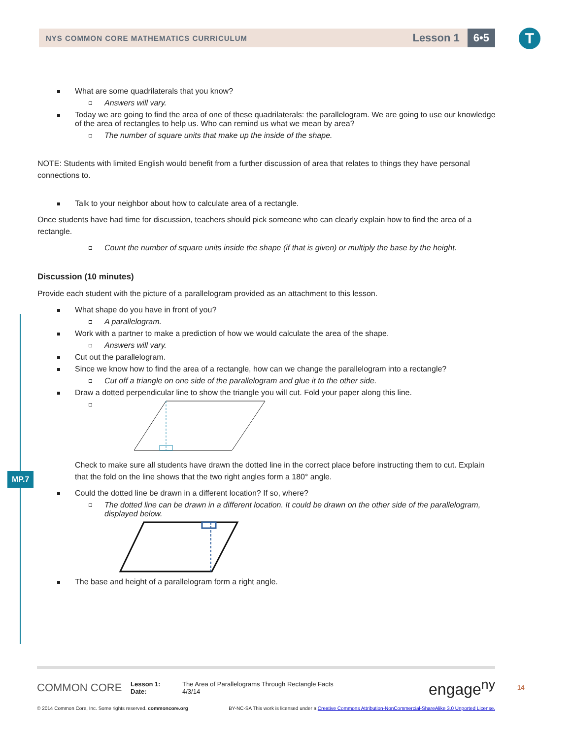NYS COMMON CORE MATHEMATICS CURRICULUM
Lesson 1
6•5
T
MP.7
What are some quadrilaterals that you know?
Answers will vary.
Today we are going to find the area of one of these quadrilaterals: the parallelogram. We are going to use our knowledge of the area of rectangles to help us. Who can remind us what we mean by area?
The number of square units that make up the inside of the shape.
NOTE: Students with limited English would benefit from a further discussion of area that relates to things they have personal connections to.
Talk to your neighbor about how to calculate area of a rectangle.
Once students have had time for discussion, teachers should pick someone who can clearly explain how to find the area of a rectangle.
Count the number of square units inside the shape (if that is given) or multiply the base by the height.
Discussion (10 minutes)
Provide each student with the picture of a parallelogram provided as an attachment to this lesson.
What shape do you have in front of you?
A parallelogram.
Work with a partner to make a prediction of how we would calculate the area of the shape.
Answers will vary.
Cut out the parallelogram.
Since we know how to find the area of a rectangle, how can we change the parallelogram into a rectangle?
Cut off a triangle on one side of the parallelogram and glue it to the other side.
Draw a dotted perpendicular line to show the triangle you will cut. Fold your paper along this line.
Check to make sure all students have drawn the dotted line in the correct place before instructing them to cut. Explain that the fold on the line shows that the two right angles form a 180° angle.
Could the dotted line be drawn in a different location? If so, where?
The dotted line can be drawn in a different location. It could be drawn on the other side of the parallelogram, displayed below.
The base and height of a parallelogram form a right angle.
COMMON CORE
Lesson 1:
Date:
The Area of Parallelograms Through Rectangle Facts
4/3/14
engage<sup>ny</sup>
14
© 2014 Common Core, Inc. Some rights reserved. commoncore.org BY-NC-SA This work is licensed under a Creative Commons Attribution-NonCommercial-ShareAlike 3.0 Unported License.